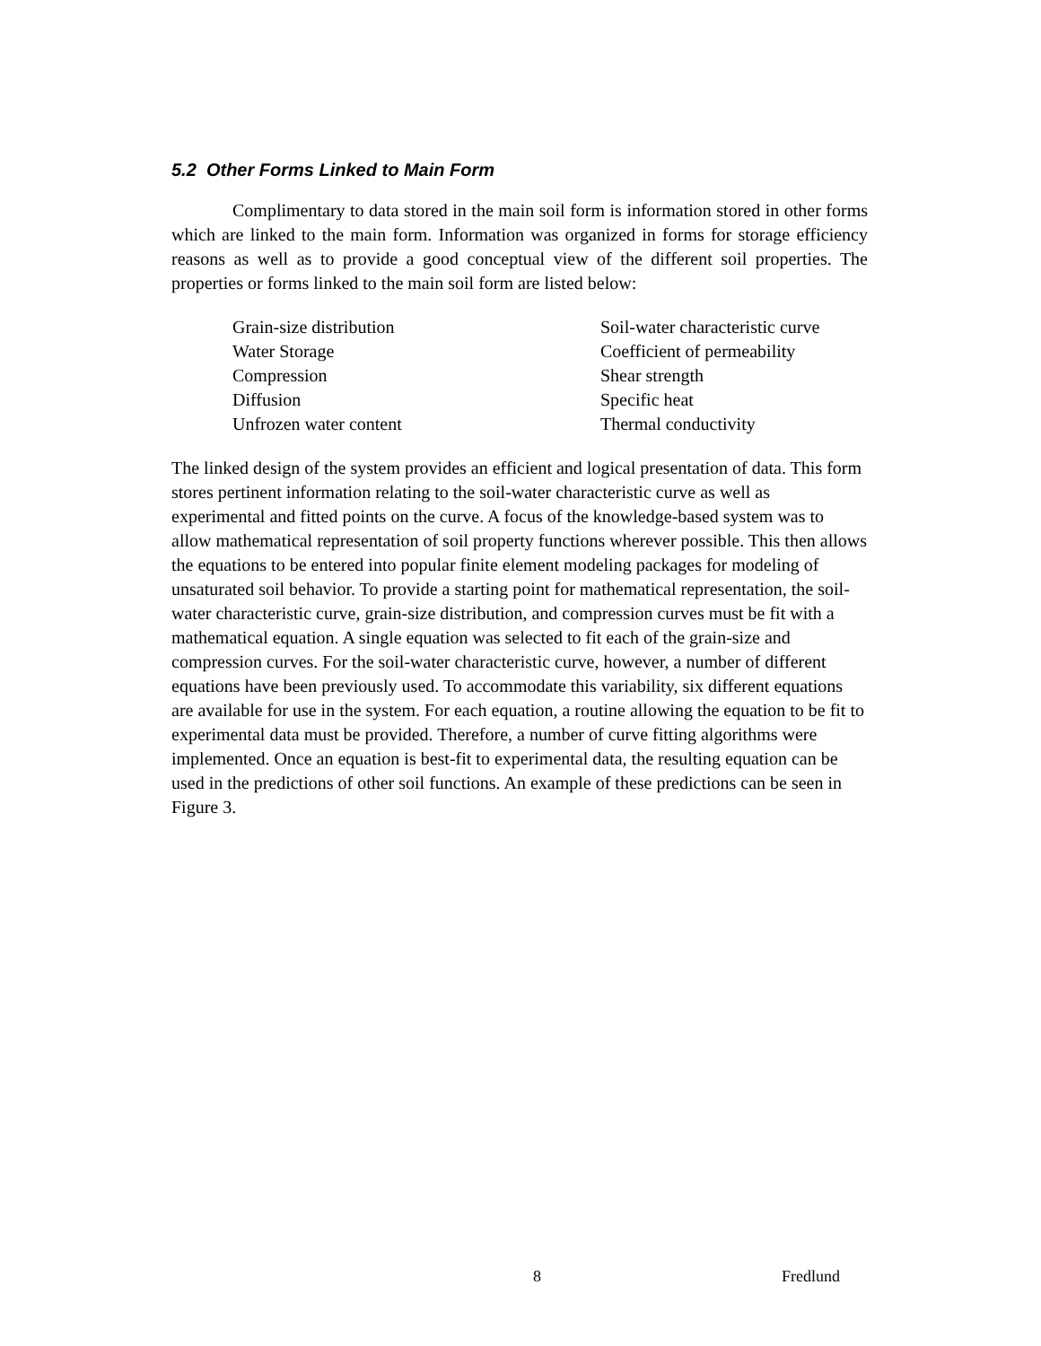5.2 Other Forms Linked to Main Form
Complimentary to data stored in the main soil form is information stored in other forms which are linked to the main form. Information was organized in forms for storage efficiency reasons as well as to provide a good conceptual view of the different soil properties. The properties or forms linked to the main soil form are listed below:
| Grain-size distribution | Soil-water characteristic curve |
| Water Storage | Coefficient of permeability |
| Compression | Shear strength |
| Diffusion | Specific heat |
| Unfrozen water content | Thermal conductivity |
The linked design of the system provides an efficient and logical presentation of data. This form stores pertinent information relating to the soil-water characteristic curve as well as experimental and fitted points on the curve. A focus of the knowledge-based system was to allow mathematical representation of soil property functions wherever possible. This then allows the equations to be entered into popular finite element modeling packages for modeling of unsaturated soil behavior. To provide a starting point for mathematical representation, the soil-water characteristic curve, grain-size distribution, and compression curves must be fit with a mathematical equation. A single equation was selected to fit each of the grain-size and compression curves. For the soil-water characteristic curve, however, a number of different equations have been previously used. To accommodate this variability, six different equations are available for use in the system. For each equation, a routine allowing the equation to be fit to experimental data must be provided. Therefore, a number of curve fitting algorithms were implemented. Once an equation is best-fit to experimental data, the resulting equation can be used in the predictions of other soil functions. An example of these predictions can be seen in Figure 3.
8 Fredlund